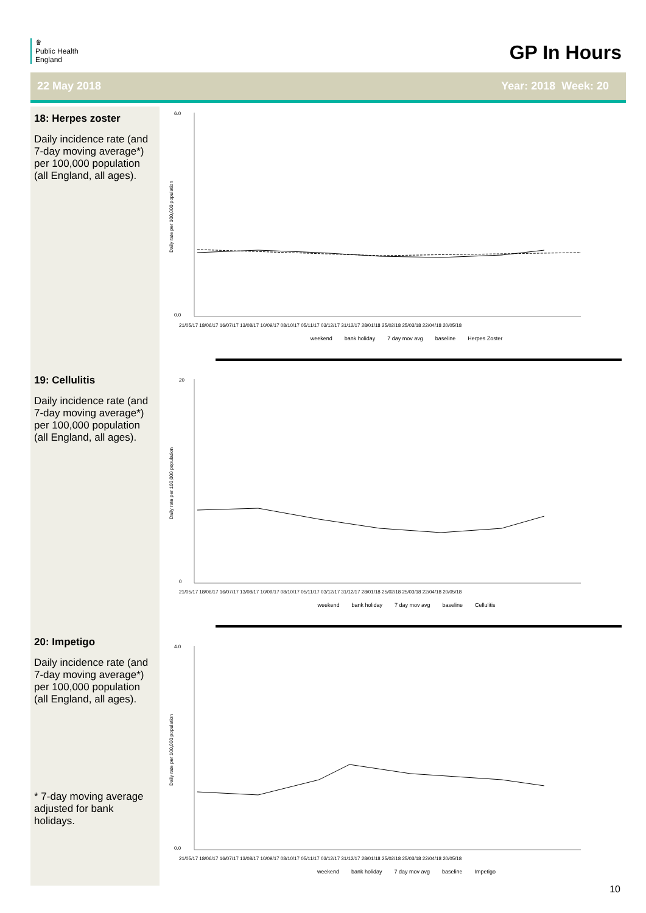♛
Public Health
England
GP In Hours
22 May 2018 Year: 2018 Week: 20
18: Herpes zoster
Daily incidence rate (and 7-day moving average*) per 100,000 population (all England, all ages).
19: Cellulitis
Daily incidence rate (and 7-day moving average*) per 100,000 population (all England, all ages).
20: Impetigo
Daily incidence rate (and 7-day moving average*) per 100,000 population (all England, all ages).
* 7-day moving average adjusted for bank holidays.
Daily rate per 100,000 population
6.0
0.0
21/05/17 18/06/17 16/07/17 13/08/17 10/09/17 08/10/17 05/11/17 03/12/17 31/12/17 28/01/18 25/02/18 25/03/18 22/04/18 20/05/18
weekend bank holiday 7 day mov avg baseline Herpes Zoster
Daily rate per 100,000 population
20
0
21/05/17 18/06/17 16/07/17 13/08/17 10/09/17 08/10/17 05/11/17 03/12/17 31/12/17 28/01/18 25/02/18 25/03/18 22/04/18 20/05/18
weekend bank holiday 7 day mov avg baseline Cellulitis
Daily rate per 100,000 population
4.0
0.0
21/05/17 18/06/17 16/07/17 13/08/17 10/09/17 08/10/17 05/11/17 03/12/17 31/12/17 28/01/18 25/02/18 25/03/18 22/04/18 20/05/18
weekend bank holiday 7 day mov avg baseline Impetigo
10